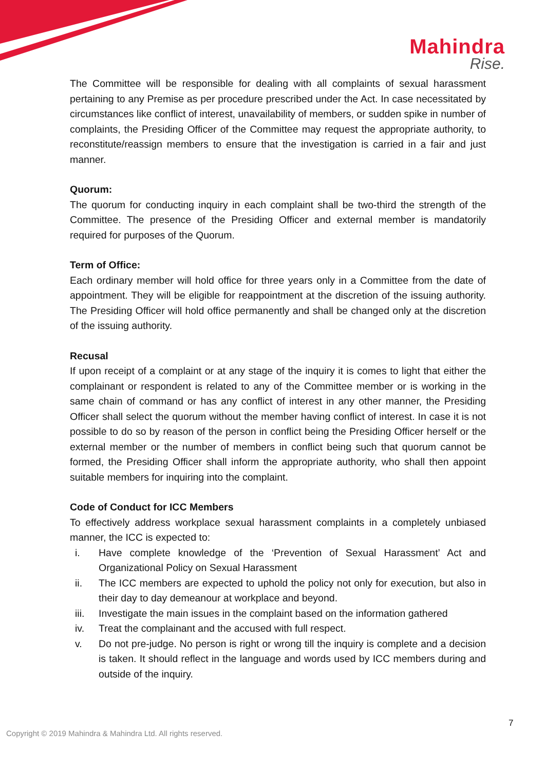Mahindra
Rise.
The Committee will be responsible for dealing with all complaints of sexual harassment pertaining to any Premise as per procedure prescribed under the Act. In case necessitated by circumstances like conflict of interest, unavailability of members, or sudden spike in number of complaints, the Presiding Officer of the Committee may request the appropriate authority, to reconstitute/reassign members to ensure that the investigation is carried in a fair and just manner.
Quorum:
The quorum for conducting inquiry in each complaint shall be two-third the strength of the Committee. The presence of the Presiding Officer and external member is mandatorily required for purposes of the Quorum.
Term of Office:
Each ordinary member will hold office for three years only in a Committee from the date of appointment. They will be eligible for reappointment at the discretion of the issuing authority. The Presiding Officer will hold office permanently and shall be changed only at the discretion of the issuing authority.
Recusal
If upon receipt of a complaint or at any stage of the inquiry it is comes to light that either the complainant or respondent is related to any of the Committee member or is working in the same chain of command or has any conflict of interest in any other manner, the Presiding Officer shall select the quorum without the member having conflict of interest. In case it is not possible to do so by reason of the person in conflict being the Presiding Officer herself or the external member or the number of members in conflict being such that quorum cannot be formed, the Presiding Officer shall inform the appropriate authority, who shall then appoint suitable members for inquiring into the complaint.
Code of Conduct for ICC Members
To effectively address workplace sexual harassment complaints in a completely unbiased manner, the ICC is expected to:
i. Have complete knowledge of the ‘Prevention of Sexual Harassment’ Act and Organizational Policy on Sexual Harassment
ii. The ICC members are expected to uphold the policy not only for execution, but also in their day to day demeanour at workplace and beyond.
iii. Investigate the main issues in the complaint based on the information gathered
iv. Treat the complainant and the accused with full respect.
v. Do not pre-judge. No person is right or wrong till the inquiry is complete and a decision is taken. It should reflect in the language and words used by ICC members during and outside of the inquiry.
7
Copyright © 2019 Mahindra & Mahindra Ltd. All rights reserved.